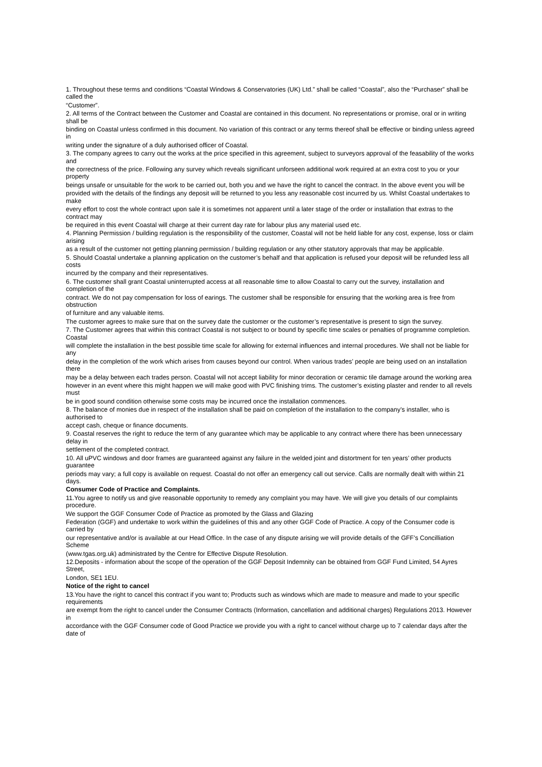1. Throughout these terms and conditions “Coastal Windows & Conservatories (UK) Ltd.” shall be called “Coastal”, also the “Purchaser” shall be called the
“Customer”.
2. All terms of the Contract between the Customer and Coastal are contained in this document. No representations or promise, oral or in writing shall be
binding on Coastal unless confirmed in this document. No variation of this contract or any terms thereof shall be effective or binding unless agreed in
writing under the signature of a duly authorised officer of Coastal.
3. The company agrees to carry out the works at the price specified in this agreement, subject to surveyors approval of the feasability of the works and
the correctness of the price. Following any survey which reveals significant unforseen additional work required at an extra cost to you or your property
beings unsafe or unsuitable for the work to be carried out, both you and we have the right to cancel the contract. In the above event you will be
provided with the details of the findings any deposit will be returned to you less any reasonable cost incurred by us. Whilst Coastal undertakes to make
every effort to cost the whole contract upon sale it is sometimes not apparent until a later stage of the order or installation that extras to the contract may
be required in this event Coastal will charge at their current day rate for labour plus any material used etc.
4. Planning Permission / building regulation is the responsibility of the customer, Coastal will not be held liable for any cost, expense, loss or claim arising
as a result of the customer not getting planning permission / building regulation or any other statutory approvals that may be applicable.
5. Should Coastal undertake a planning application on the customer’s behalf and that application is refused your deposit will be refunded less all costs
incurred by the company and their representatives.
6. The customer shall grant Coastal uninterrupted access at all reasonable time to allow Coastal to carry out the survey, installation and completion of the
contract. We do not pay compensation for loss of earings. The customer shall be responsible for ensuring that the working area is free from obstruction
of furniture and any valuable items.
The customer agrees to make sure that on the survey date the customer or the customer’s representative is present to sign the survey.
7. The Customer agrees that within this contract Coastal is not subject to or bound by specific time scales or penalties of programme completion. Coastal
will complete the installation in the best possible time scale for allowing for external influences and internal procedures. We shall not be liable for any
delay in the completion of the work which arises from causes beyond our control. When various trades’ people are being used on an installation there
may be a delay between each trades person. Coastal will not accept liability for minor decoration or ceramic tile damage around the working area
however in an event where this might happen we will make good with PVC finishing trims. The customer’s existing plaster and render to all revels must
be in good sound condition otherwise some costs may be incurred once the installation commences.
8. The balance of monies due in respect of the installation shall be paid on completion of the installation to the company’s installer, who is authorised to
accept cash, cheque or finance documents.
9. Coastal reserves the right to reduce the term of any guarantee which may be applicable to any contract where there has been unnecessary delay in
settlement of the completed contract.
10. All uPVC windows and door frames are guaranteed against any failure in the welded joint and distortment for ten years’ other products guarantee
periods may vary; a full copy is available on request. Coastal do not offer an emergency call out service. Calls are normally dealt with within 21 days.
Consumer Code of Practice and Complaints.
11.You agree to notify us and give reasonable opportunity to remedy any complaint you may have. We will give you details of our complaints procedure.
We support the GGF Consumer Code of Practice as promoted by the Glass and Glazing
Federation (GGF) and undertake to work within the guidelines of this and any other GGF Code of Practice. A copy of the Consumer code is carried by
our representative and/or is available at our Head Office. In the case of any dispute arising we will provide details of the GFF’s Concilliation Scheme
(www.tgas.org.uk) administrated by the Centre for Effective Dispute Resolution.
12.Deposits - information about the scope of the operation of the GGF Deposit Indemnity can be obtained from GGF Fund Limited, 54 Ayres Street,
London, SE1 1EU.
Notice of the right to cancel
13.You have the right to cancel this contract if you want to; Products such as windows which are made to measure and made to your specific requirements
are exempt from the right to cancel under the Consumer Contracts (Information, cancellation and additional charges) Regulations 2013. However in
accordance with the GGF Consumer code of Good Practice we provide you with a right to cancel without charge up to 7 calendar days after the date of